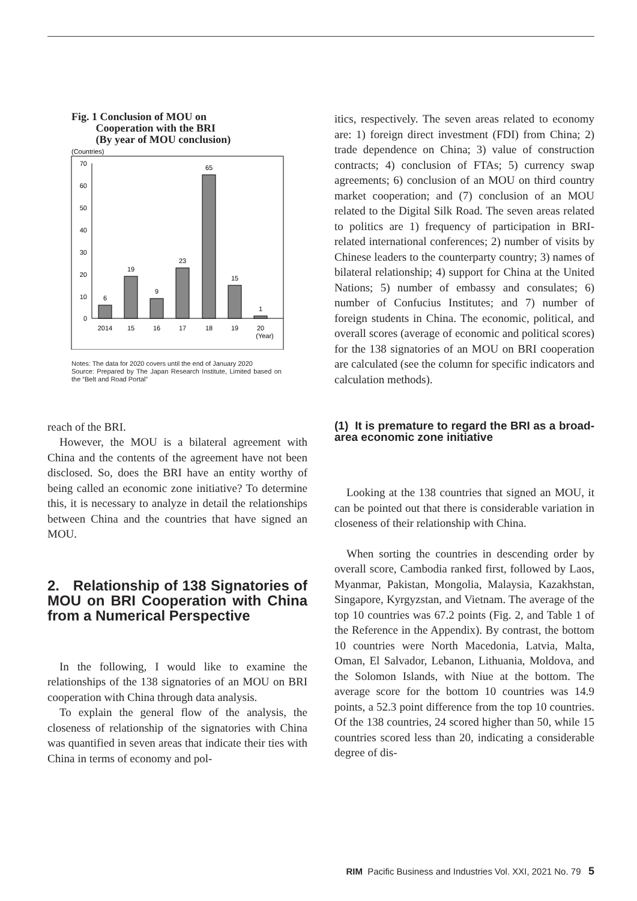Fig. 1 Conclusion of MOU on
Cooperation with the BRI
(By year of MOU conclusion)
(Countries)
70
60
50
40
30
20
10
0
6
19
9
23
65
15
1
2014
15
16
17
18
19
20
(Year)
Notes: The data for 2020 covers until the end of January 2020
Source: Prepared by The Japan Research Institute, Limited based on the “Belt and Road Portal”
reach of the BRI.
However, the MOU is a bilateral agreement with China and the contents of the agreement have not been disclosed. So, does the BRI have an entity worthy of being called an economic zone initiative? To determine this, it is necessary to analyze in detail the relationships between China and the countries that have signed an MOU.
2. Relationship of 138 Signatories of MOU on BRI Cooperation with China from a Numerical Perspective
In the following, I would like to examine the relationships of the 138 signatories of an MOU on BRI cooperation with China through data analysis.
To explain the general flow of the analysis, the closeness of relationship of the signatories with China was quantified in seven areas that indicate their ties with China in terms of economy and pol-
itics, respectively. The seven areas related to economy are: 1) foreign direct investment (FDI) from China; 2) trade dependence on China; 3) value of construction contracts; 4) conclusion of FTAs; 5) currency swap agreements; 6) conclusion of an MOU on third country market cooperation; and (7) conclusion of an MOU related to the Digital Silk Road. The seven areas related to politics are 1) frequency of participation in BRI-related international conferences; 2) number of visits by Chinese leaders to the counterparty country; 3) names of bilateral relationship; 4) support for China at the United Nations; 5) number of embassy and consulates; 6) number of Confucius Institutes; and 7) number of foreign students in China. The economic, political, and overall scores (average of economic and political scores) for the 138 signatories of an MOU on BRI cooperation are calculated (see the column for specific indicators and calculation methods).
(1) It is premature to regard the BRI as a broad-area economic zone initiative
Looking at the 138 countries that signed an MOU, it can be pointed out that there is considerable variation in closeness of their relationship with China.
When sorting the countries in descending order by overall score, Cambodia ranked first, followed by Laos, Myanmar, Pakistan, Mongolia, Malaysia, Kazakhstan, Singapore, Kyrgyzstan, and Vietnam. The average of the top 10 countries was 67.2 points (Fig. 2, and Table 1 of the Reference in the Appendix). By contrast, the bottom 10 countries were North Macedonia, Latvia, Malta, Oman, El Salvador, Lebanon, Lithuania, Moldova, and the Solomon Islands, with Niue at the bottom. The average score for the bottom 10 countries was 14.9 points, a 52.3 point difference from the top 10 countries. Of the 138 countries, 24 scored higher than 50, while 15 countries scored less than 20, indicating a considerable degree of dis-
RIM Pacific Business and Industries Vol. XXI, 2021 No. 79 5